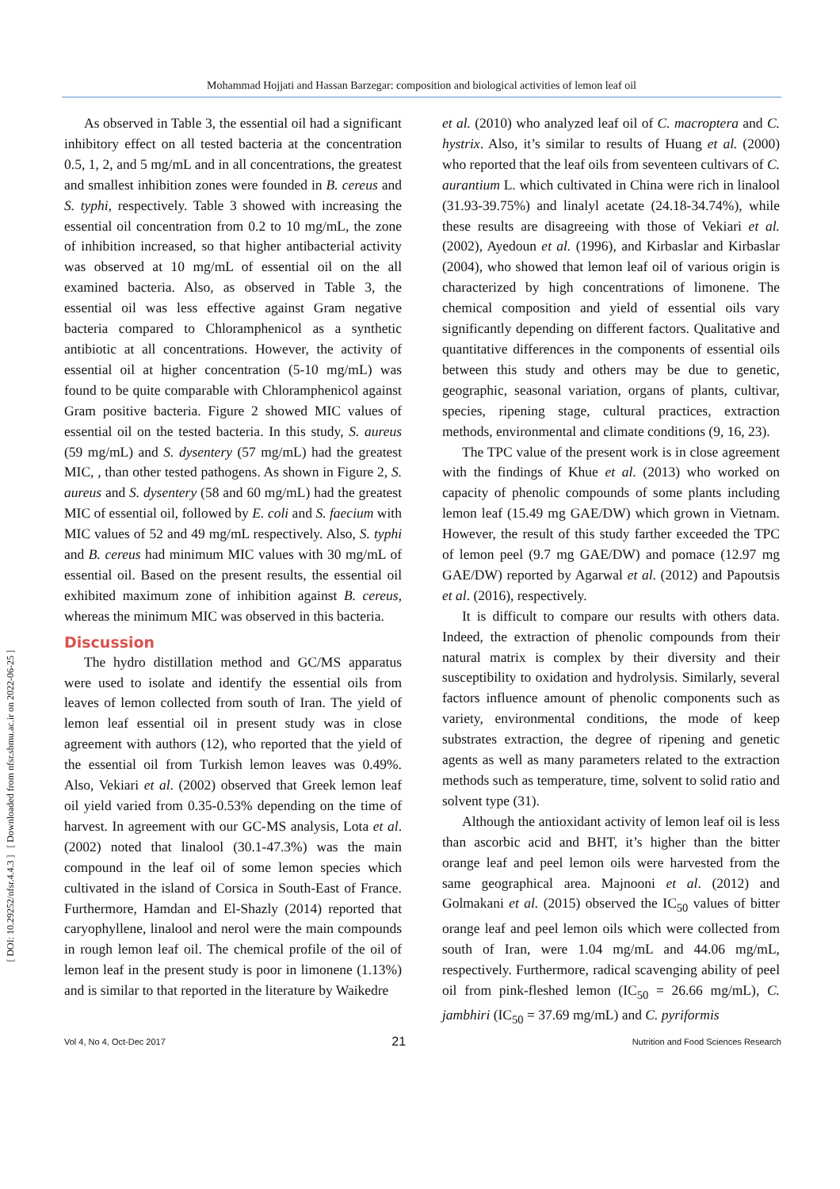Mohammad Hojjati and Hassan Barzegar: composition and biological activities of lemon leaf oil
[ DOI: 10.29252/nfsr.4.4.3 ] [ Downloaded from nfsr.sbmu.ac.ir on 2022-06-25 ]
As observed in Table 3, the essential oil had a significant inhibitory effect on all tested bacteria at the concentration 0.5, 1, 2, and 5 mg/mL and in all concentrations, the greatest and smallest inhibition zones were founded in B. cereus and S. typhi, respectively. Table 3 showed with increasing the essential oil concentration from 0.2 to 10 mg/mL, the zone of inhibition increased, so that higher antibacterial activity was observed at 10 mg/mL of essential oil on the all examined bacteria. Also, as observed in Table 3, the essential oil was less effective against Gram negative bacteria compared to Chloramphenicol as a synthetic antibiotic at all concentrations. However, the activity of essential oil at higher concentration (5-10 mg/mL) was found to be quite comparable with Chloramphenicol against Gram positive bacteria. Figure 2 showed MIC values of essential oil on the tested bacteria. In this study, S. aureus (59 mg/mL) and S. dysentery (57 mg/mL) had the greatest MIC, , than other tested pathogens. As shown in Figure 2, S. aureus and S. dysentery (58 and 60 mg/mL) had the greatest MIC of essential oil, followed by E. coli and S. faecium with MIC values of 52 and 49 mg/mL respectively. Also, S. typhi and B. cereus had minimum MIC values with 30 mg/mL of essential oil. Based on the present results, the essential oil exhibited maximum zone of inhibition against B. cereus, whereas the minimum MIC was observed in this bacteria.
Discussion
The hydro distillation method and GC/MS apparatus were used to isolate and identify the essential oils from leaves of lemon collected from south of Iran. The yield of lemon leaf essential oil in present study was in close agreement with authors (12), who reported that the yield of the essential oil from Turkish lemon leaves was 0.49%. Also, Vekiari et al. (2002) observed that Greek lemon leaf oil yield varied from 0.35-0.53% depending on the time of harvest. In agreement with our GC-MS analysis, Lota et al. (2002) noted that linalool (30.1-47.3%) was the main compound in the leaf oil of some lemon species which cultivated in the island of Corsica in South-East of France. Furthermore, Hamdan and El-Shazly (2014) reported that caryophyllene, linalool and nerol were the main compounds in rough lemon leaf oil. The chemical profile of the oil of lemon leaf in the present study is poor in limonene (1.13%) and is similar to that reported in the literature by Waikedre
et al. (2010) who analyzed leaf oil of C. macroptera and C. hystrix. Also, it’s similar to results of Huang et al. (2000) who reported that the leaf oils from seventeen cultivars of C. aurantium L. which cultivated in China were rich in linalool (31.93-39.75%) and linalyl acetate (24.18-34.74%), while these results are disagreeing with those of Vekiari et al. (2002), Ayedoun et al. (1996), and Kirbaslar and Kirbaslar (2004), who showed that lemon leaf oil of various origin is characterized by high concentrations of limonene. The chemical composition and yield of essential oils vary significantly depending on different factors. Qualitative and quantitative differences in the components of essential oils between this study and others may be due to genetic, geographic, seasonal variation, organs of plants, cultivar, species, ripening stage, cultural practices, extraction methods, environmental and climate conditions (9, 16, 23).
The TPC value of the present work is in close agreement with the findings of Khue et al. (2013) who worked on capacity of phenolic compounds of some plants including lemon leaf (15.49 mg GAE/DW) which grown in Vietnam. However, the result of this study farther exceeded the TPC of lemon peel (9.7 mg GAE/DW) and pomace (12.97 mg GAE/DW) reported by Agarwal et al. (2012) and Papoutsis et al. (2016), respectively.
It is difficult to compare our results with others data. Indeed, the extraction of phenolic compounds from their natural matrix is complex by their diversity and their susceptibility to oxidation and hydrolysis. Similarly, several factors influence amount of phenolic components such as variety, environmental conditions, the mode of keep substrates extraction, the degree of ripening and genetic agents as well as many parameters related to the extraction methods such as temperature, time, solvent to solid ratio and solvent type (31).
Although the antioxidant activity of lemon leaf oil is less than ascorbic acid and BHT, it’s higher than the bitter orange leaf and peel lemon oils were harvested from the same geographical area. Majnooni et al. (2012) and Golmakani et al. (2015) observed the IC<sub>50</sub> values of bitter orange leaf and peel lemon oils which were collected from south of Iran, were 1.04 mg/mL and 44.06 mg/mL, respectively. Furthermore, radical scavenging ability of peel oil from pink-fleshed lemon (IC<sub>50</sub> = 26.66 mg/mL), C. jambhiri (IC<sub>50</sub> = 37.69 mg/mL) and C. pyriformis
Vol 4, No 4, Oct-Dec 2017 21 Nutrition and Food Sciences Research